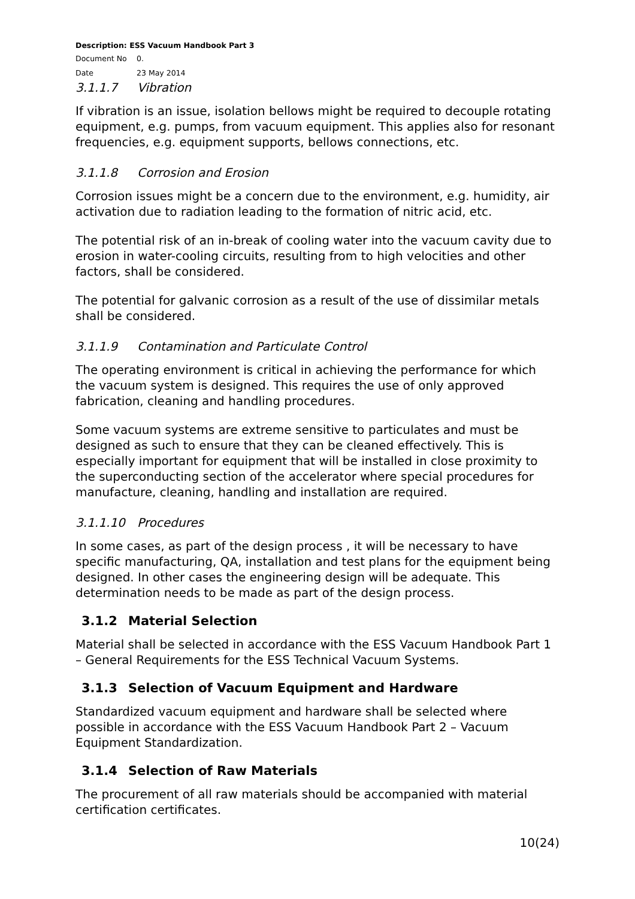Description: ESS Vacuum Handbook Part 3
Document No 0.
Date 23 May 2014
3.1.1.7 Vibration
If vibration is an issue, isolation bellows might be required to decouple rotating equipment, e.g. pumps, from vacuum equipment. This applies also for resonant frequencies, e.g. equipment supports, bellows connections, etc.
3.1.1.8 Corrosion and Erosion
Corrosion issues might be a concern due to the environment, e.g. humidity, air activation due to radiation leading to the formation of nitric acid, etc.
The potential risk of an in-break of cooling water into the vacuum cavity due to erosion in water-cooling circuits, resulting from to high velocities and other factors, shall be considered.
The potential for galvanic corrosion as a result of the use of dissimilar metals shall be considered.
3.1.1.9 Contamination and Particulate Control
The operating environment is critical in achieving the performance for which the vacuum system is designed. This requires the use of only approved fabrication, cleaning and handling procedures.
Some vacuum systems are extreme sensitive to particulates and must be designed as such to ensure that they can be cleaned effectively. This is especially important for equipment that will be installed in close proximity to the superconducting section of the accelerator where special procedures for manufacture, cleaning, handling and installation are required.
3.1.1.10 Procedures
In some cases, as part of the design process , it will be necessary to have specific manufacturing, QA, installation and test plans for the equipment being designed. In other cases the engineering design will be adequate. This determination needs to be made as part of the design process.
3.1.2 Material Selection
Material shall be selected in accordance with the ESS Vacuum Handbook Part 1 – General Requirements for the ESS Technical Vacuum Systems.
3.1.3 Selection of Vacuum Equipment and Hardware
Standardized vacuum equipment and hardware shall be selected where possible in accordance with the ESS Vacuum Handbook Part 2 – Vacuum Equipment Standardization.
3.1.4 Selection of Raw Materials
The procurement of all raw materials should be accompanied with material certification certificates.
10(24)